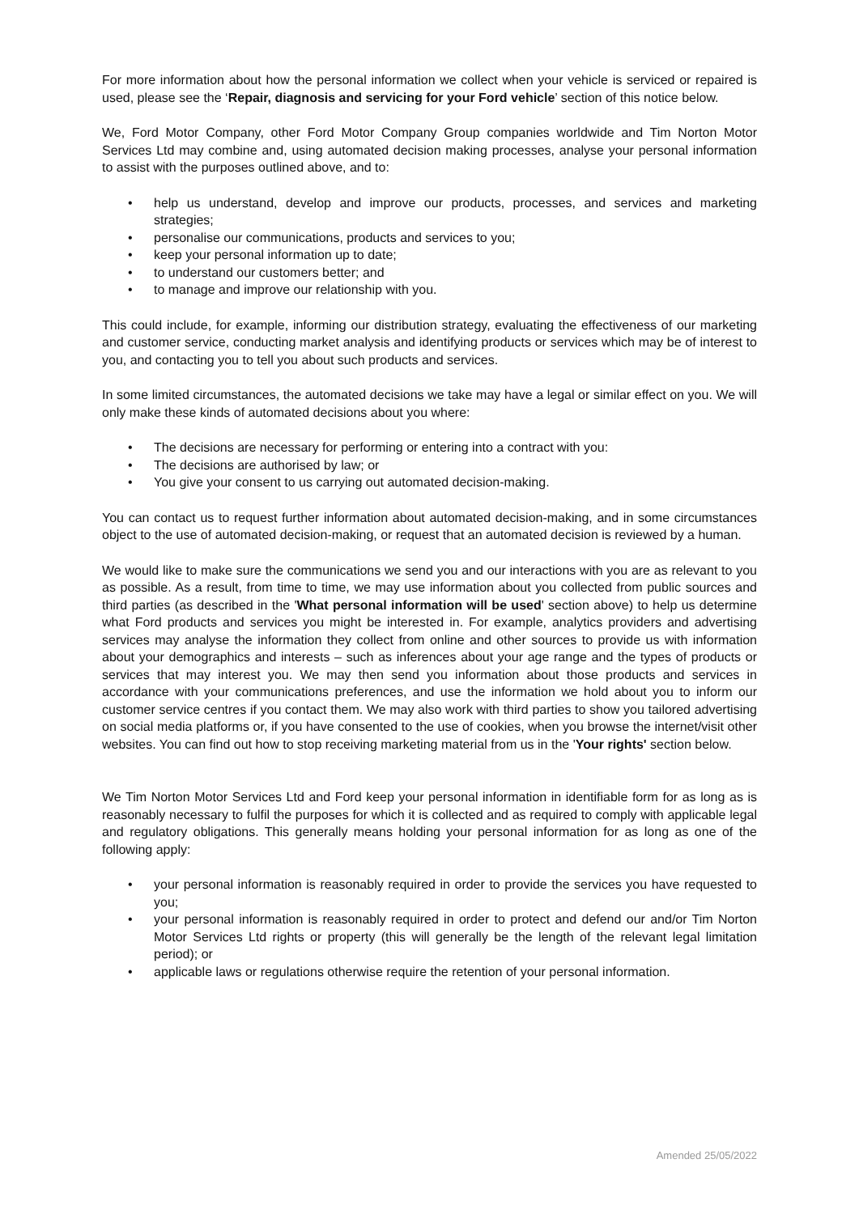For more information about how the personal information we collect when your vehicle is serviced or repaired is used, please see the ‘Repair, diagnosis and servicing for your Ford vehicle’ section of this notice below.
We, Ford Motor Company, other Ford Motor Company Group companies worldwide and Tim Norton Motor Services Ltd may combine and, using automated decision making processes, analyse your personal information to assist with the purposes outlined above, and to:
• help us understand, develop and improve our products, processes, and services and marketing strategies;
• personalise our communications, products and services to you;
• keep your personal information up to date;
• to understand our customers better; and
• to manage and improve our relationship with you.
This could include, for example, informing our distribution strategy, evaluating the effectiveness of our marketing and customer service, conducting market analysis and identifying products or services which may be of interest to you, and contacting you to tell you about such products and services.
In some limited circumstances, the automated decisions we take may have a legal or similar effect on you. We will only make these kinds of automated decisions about you where:
• The decisions are necessary for performing or entering into a contract with you:
• The decisions are authorised by law; or
• You give your consent to us carrying out automated decision-making.
You can contact us to request further information about automated decision-making, and in some circumstances object to the use of automated decision-making, or request that an automated decision is reviewed by a human.
We would like to make sure the communications we send you and our interactions with you are as relevant to you as possible. As a result, from time to time, we may use information about you collected from public sources and third parties (as described in the 'What personal information will be used' section above) to help us determine what Ford products and services you might be interested in. For example, analytics providers and advertising services may analyse the information they collect from online and other sources to provide us with information about your demographics and interests – such as inferences about your age range and the types of products or services that may interest you. We may then send you information about those products and services in accordance with your communications preferences, and use the information we hold about you to inform our customer service centres if you contact them. We may also work with third parties to show you tailored advertising on social media platforms or, if you have consented to the use of cookies, when you browse the internet/visit other websites. You can find out how to stop receiving marketing material from us in the 'Your rights' section below.
We Tim Norton Motor Services Ltd and Ford keep your personal information in identifiable form for as long as is reasonably necessary to fulfil the purposes for which it is collected and as required to comply with applicable legal and regulatory obligations. This generally means holding your personal information for as long as one of the following apply:
• your personal information is reasonably required in order to provide the services you have requested to you;
• your personal information is reasonably required in order to protect and defend our and/or Tim Norton Motor Services Ltd rights or property (this will generally be the length of the relevant legal limitation period); or
• applicable laws or regulations otherwise require the retention of your personal information.
Amended 25/05/2022